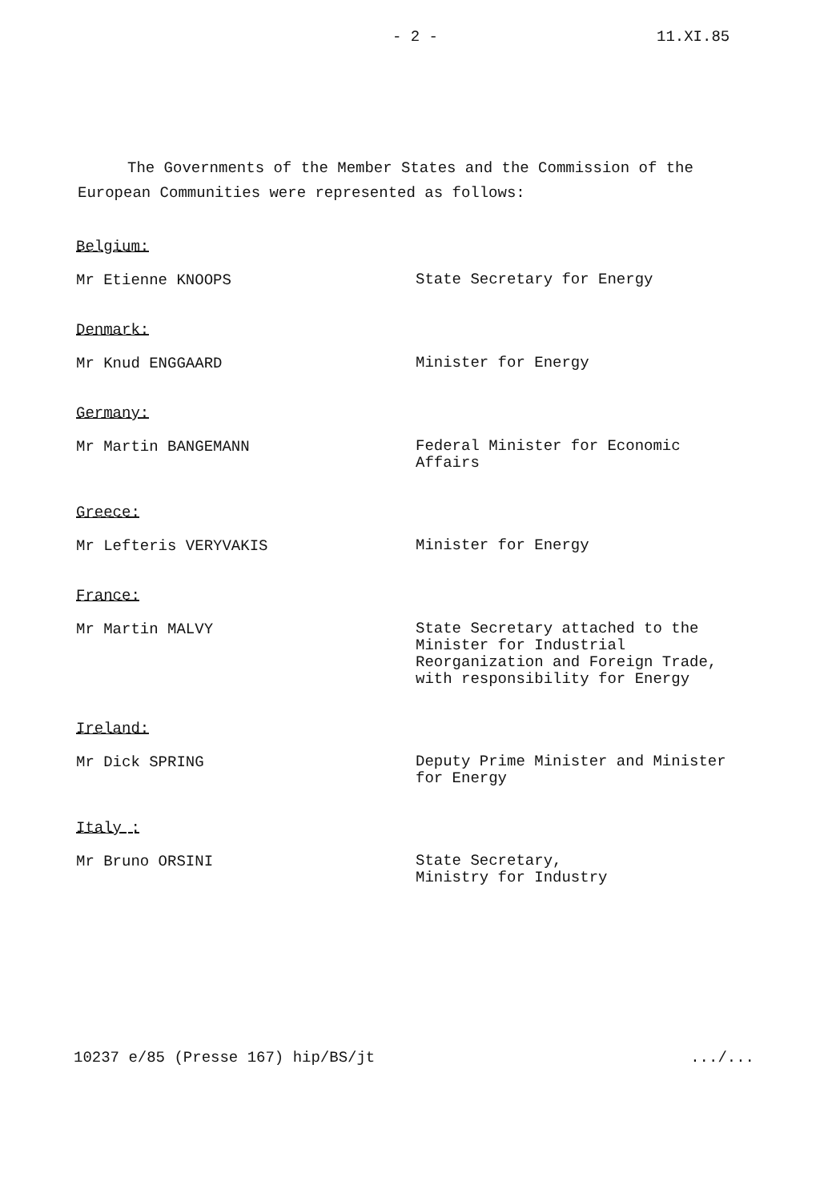- 2 - 11.XI.85
The Governments of the Member States and the Commission of the European Communities were represented as follows:
Belgium:
Mr Etienne KNOOPS
State Secretary for Energy
Denmark:
Mr Knud ENGGAARD
Minister for Energy
Germany:
Mr Martin BANGEMANN
Federal Minister for Economic Affairs
Greece:
Mr Lefteris VERYVAKIS
Minister for Energy
France:
Mr Martin MALVY
State Secretary attached to the Minister for Industrial Reorganization and Foreign Trade, with responsibility for Energy
Ireland:
Mr Dick SPRING
Deputy Prime Minister and Minister for Energy
Italy :
Mr Bruno ORSINI
State Secretary,
Ministry for Industry
10237 e/85 (Presse 167) hip/BS/jt.../...